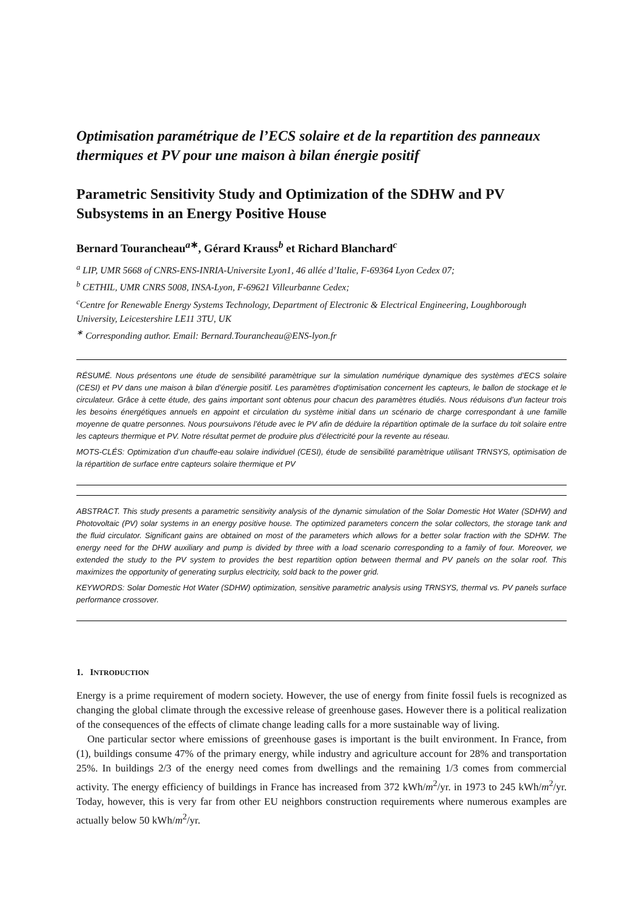Optimisation paramétrique de l’ECS solaire et de la repartition des panneaux thermiques et PV pour une maison à bilan énergie positif
Parametric Sensitivity Study and Optimization of the SDHW and PV Subsystems in an Energy Positive House
Bernard Tourancheau<sup>a∗</sup>, Gérard Krauss<sup>b</sup> et Richard Blanchard<sup>c</sup>
<sup>a</sup> LIP, UMR 5668 of CNRS-ENS-INRIA-Universite Lyon1, 46 allée d’Italie, F-69364 Lyon Cedex 07;
<sup>b</sup> CETHIL, UMR CNRS 5008, INSA-Lyon, F-69621 Villeurbanne Cedex;
<sup>c</sup> Centre for Renewable Energy Systems Technology, Department of Electronic & Electrical Engineering, Loughborough University, Leicestershire LE11 3TU, UK
<sup>∗</sup> Corresponding author. Email: Bernard.Tourancheau@ENS-lyon.fr
RÉSUMÉ. Nous présentons une étude de sensibilité paramètrique sur la simulation numérique dynamique des systèmes d’ECS solaire (CESI) et PV dans une maison à bilan d’énergie positif. Les paramètres d’optimisation concernent les capteurs, le ballon de stockage et le circulateur. Grâce à cette étude, des gains important sont obtenus pour chacun des paramètres étudiés. Nous réduisons d’un facteur trois les besoins énergétiques annuels en appoint et circulation du système initial dans un scénario de charge correspondant à une famille moyenne de quatre personnes. Nous poursuivons l’étude avec le PV afin de déduire la répartition optimale de la surface du toit solaire entre les capteurs thermique et PV. Notre résultat permet de produire plus d’électricité pour la revente au réseau.
MOTS-CLÉS: Optimization d’un chauffe-eau solaire individuel (CESI), étude de sensibilité paramètrique utilisant TRNSYS, optimisation de la répartition de surface entre capteurs solaire thermique et PV
ABSTRACT. This study presents a parametric sensitivity analysis of the dynamic simulation of the Solar Domestic Hot Water (SDHW) and Photovoltaic (PV) solar systems in an energy positive house. The optimized parameters concern the solar collectors, the storage tank and the fluid circulator. Significant gains are obtained on most of the parameters which allows for a better solar fraction with the SDHW. The energy need for the DHW auxiliary and pump is divided by three with a load scenario corresponding to a family of four. Moreover, we extended the study to the PV system to provides the best repartition option between thermal and PV panels on the solar roof. This maximizes the opportunity of generating surplus electricity, sold back to the power grid.
KEYWORDS: Solar Domestic Hot Water (SDHW) optimization, sensitive parametric analysis using TRNSYS, thermal vs. PV panels surface performance crossover.
1. INTRODUCTION
Energy is a prime requirement of modern society. However, the use of energy from finite fossil fuels is recognized as changing the global climate through the excessive release of greenhouse gases. However there is a political realization of the consequences of the effects of climate change leading calls for a more sustainable way of living.
One particular sector where emissions of greenhouse gases is important is the built environment. In France, from (1), buildings consume 47% of the primary energy, while industry and agriculture account for 28% and transportation 25%. In buildings 2/3 of the energy need comes from dwellings and the remaining 1/3 comes from commercial activity. The energy efficiency of buildings in France has increased from 372 kWh/m<sup>2</sup>/yr. in 1973 to 245 kWh/m<sup>2</sup>/yr. Today, however, this is very far from other EU neighbors construction requirements where numerous examples are actually below 50 kWh/m<sup>2</sup>/yr.